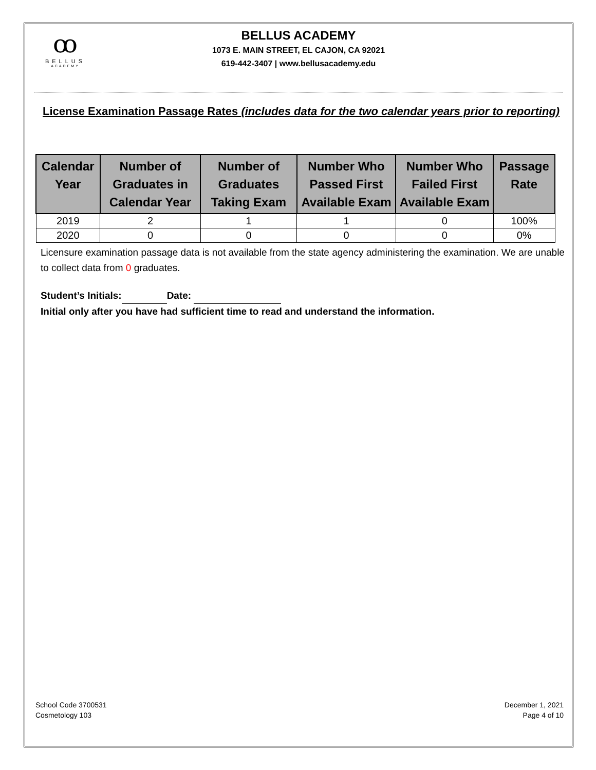ꝏ
BELLUS
ACADEMY
BELLUS ACADEMY
1073 E. MAIN STREET, EL CAJON, CA 92021
619-442-3407 | www.bellusacademy.edu
License Examination Passage Rates (includes data for the two calendar years prior to reporting)
| Calendar Year | Number of Graduates in Calendar Year | Number of Graduates Taking Exam | Number Who Passed First Available Exam | Number Who Failed First Available Exam | Passage Rate |
| --- | --- | --- | --- | --- | --- |
| 2019 | 2 | 1 | 1 | 0 | 100% |
| 2020 | 0 | 0 | 0 | 0 | 0% |
Licensure examination passage data is not available from the state agency administering the examination. We are unable to collect data from 0 graduates.
Student’s Initials: Date:
Initial only after you have had sufficient time to read and understand the information.
School Code 3700531
Cosmetology 103
December 1, 2021
Page 4 of 10